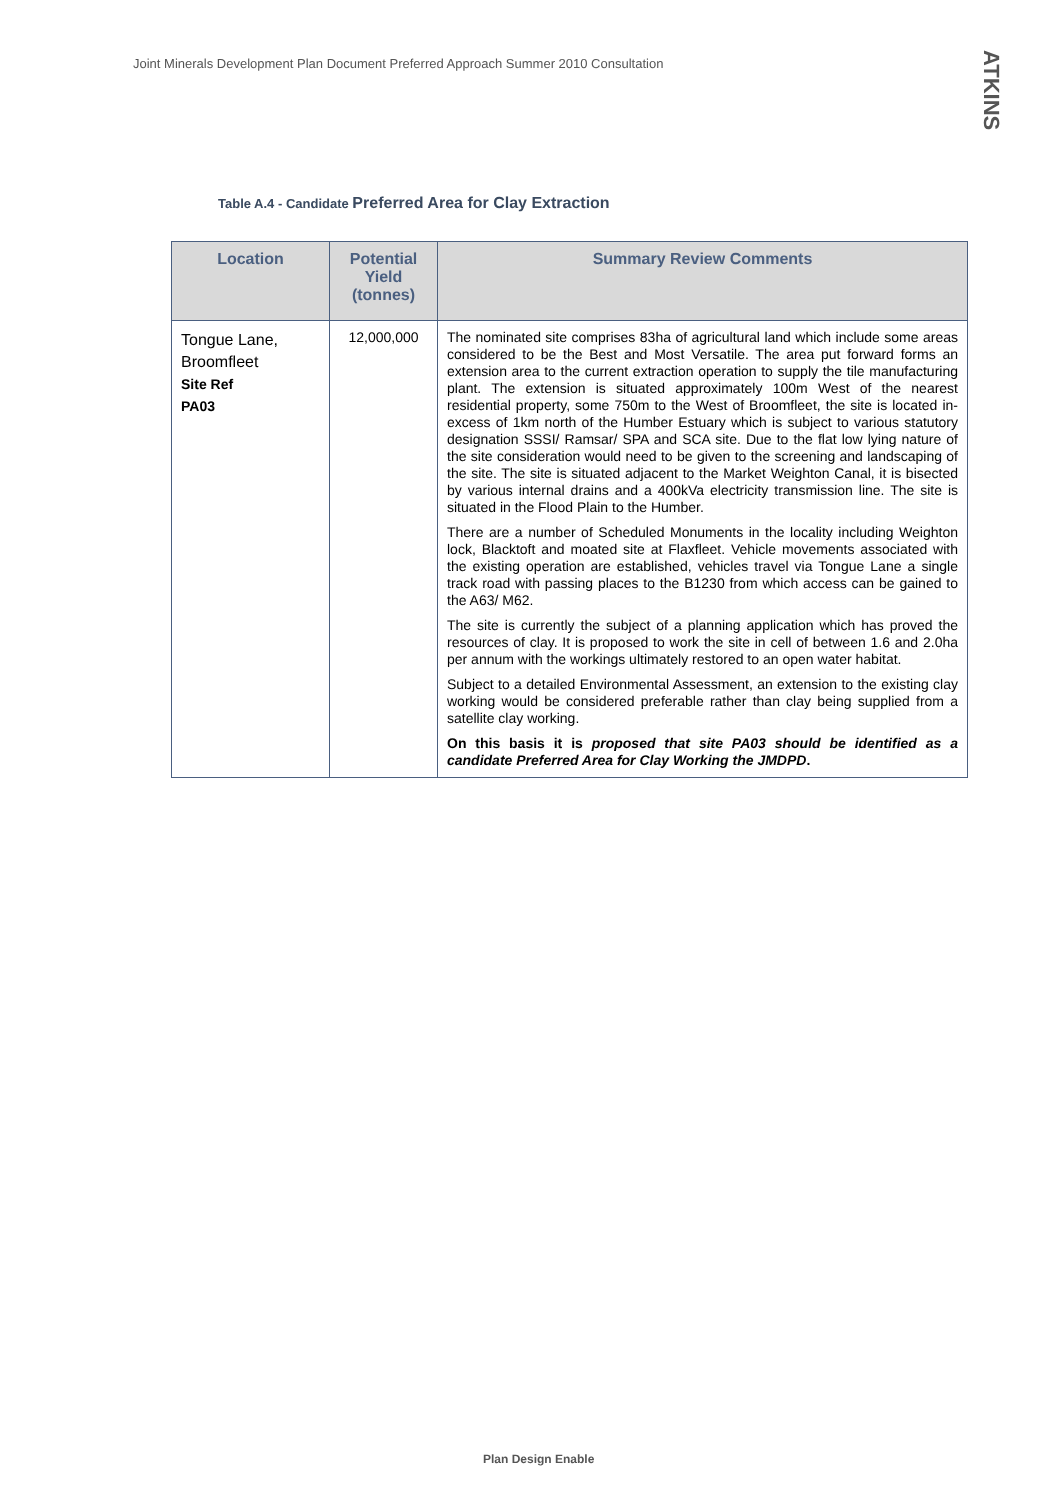Joint Minerals Development Plan Document Preferred Approach Summer 2010 Consultation
ATKINS
Table A.4 - Candidate Preferred Area for Clay Extraction
| Location | Potential Yield (tonnes) | Summary Review Comments |
| --- | --- | --- |
| Tongue Lane, Broomfleet Site Ref PA03 | 12,000,000 | The nominated site comprises 83ha of agricultural land which include some areas considered to be the Best and Most Versatile. The area put forward forms an extension area to the current extraction operation to supply the tile manufacturing plant. The extension is situated approximately 100m West of the nearest residential property, some 750m to the West of Broomfleet, the site is located in-excess of 1km north of the Humber Estuary which is subject to various statutory designation SSSI/ Ramsar/ SPA and SCA site. Due to the flat low lying nature of the site consideration would need to be given to the screening and landscaping of the site. The site is situated adjacent to the Market Weighton Canal, it is bisected by various internal drains and a 400kVa electricity transmission line. The site is situated in the Flood Plain to the Humber. There are a number of Scheduled Monuments in the locality including Weighton lock, Blacktoft and moated site at Flaxfleet. Vehicle movements associated with the existing operation are established, vehicles travel via Tongue Lane a single track road with passing places to the B1230 from which access can be gained to the A63/ M62. The site is currently the subject of a planning application which has proved the resources of clay. It is proposed to work the site in cell of between 1.6 and 2.0ha per annum with the workings ultimately restored to an open water habitat. Subject to a detailed Environmental Assessment, an extension to the existing clay working would be considered preferable rather than clay being supplied from a satellite clay working. On this basis it is proposed that site PA03 should be identified as a candidate Preferred Area for Clay Working the JMDPD . |
Plan Design Enable